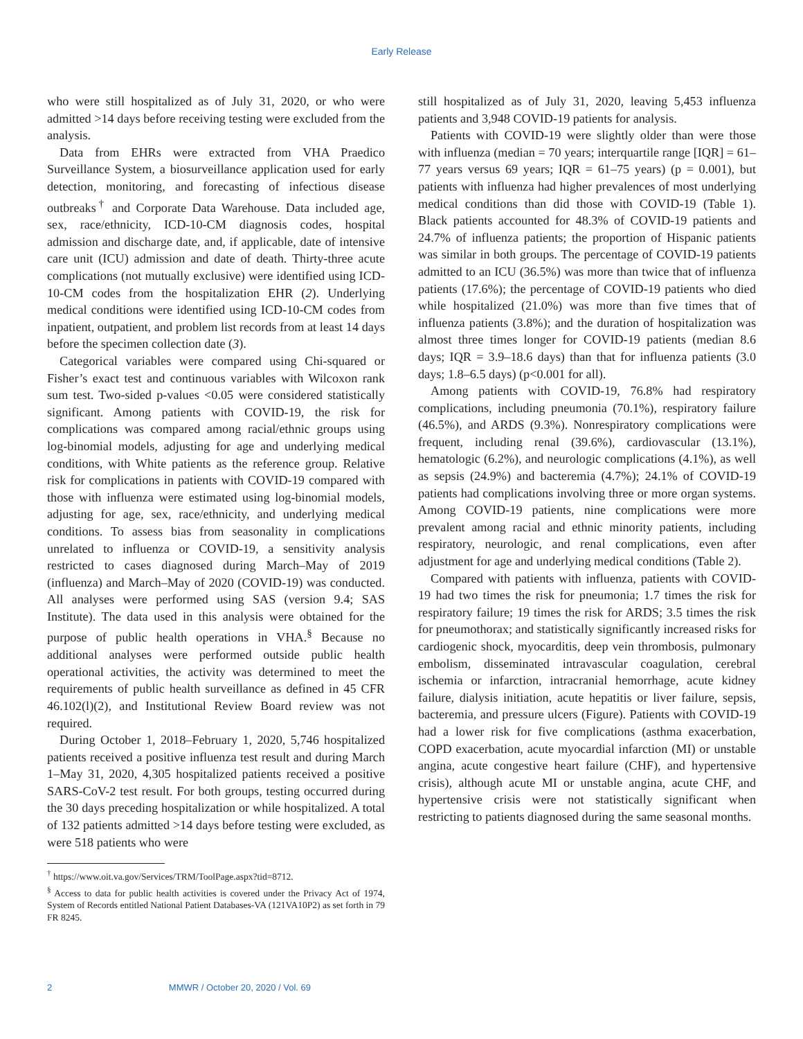Early Release
who were still hospitalized as of July 31, 2020, or who were admitted >14 days before receiving testing were excluded from the analysis.
Data from EHRs were extracted from VHA Praedico Surveillance System, a biosurveillance application used for early detection, monitoring, and forecasting of infectious disease outbreaks<sup>†</sup> and Corporate Data Warehouse. Data included age, sex, race/ethnicity, ICD-10-CM diagnosis codes, hospital admission and discharge date, and, if applicable, date of intensive care unit (ICU) admission and date of death. Thirty-three acute complications (not mutually exclusive) were identified using ICD-10-CM codes from the hospitalization EHR (2). Underlying medical conditions were identified using ICD-10-CM codes from inpatient, outpatient, and problem list records from at least 14 days before the specimen collection date (3).
Categorical variables were compared using Chi-squared or Fisher’s exact test and continuous variables with Wilcoxon rank sum test. Two-sided p-values <0.05 were considered statistically significant. Among patients with COVID-19, the risk for complications was compared among racial/ethnic groups using log-binomial models, adjusting for age and underlying medical conditions, with White patients as the reference group. Relative risk for complications in patients with COVID-19 compared with those with influenza were estimated using log-binomial models, adjusting for age, sex, race/ethnicity, and underlying medical conditions. To assess bias from seasonality in complications unrelated to influenza or COVID-19, a sensitivity analysis restricted to cases diagnosed during March–May of 2019 (influenza) and March–May of 2020 (COVID-19) was conducted. All analyses were performed using SAS (version 9.4; SAS Institute). The data used in this analysis were obtained for the purpose of public health operations in VHA.<sup>§</sup> Because no additional analyses were performed outside public health operational activities, the activity was determined to meet the requirements of public health surveillance as defined in 45 CFR 46.102(l)(2), and Institutional Review Board review was not required.
During October 1, 2018–February 1, 2020, 5,746 hospitalized patients received a positive influenza test result and during March 1–May 31, 2020, 4,305 hospitalized patients received a positive SARS-CoV-2 test result. For both groups, testing occurred during the 30 days preceding hospitalization or while hospitalized. A total of 132 patients admitted >14 days before testing were excluded, as were 518 patients who were
<sup>†</sup> https://www.oit.va.gov/Services/TRM/ToolPage.aspx?tid=8712.
<sup>§</sup> Access to data for public health activities is covered under the Privacy Act of 1974, System of Records entitled National Patient Databases-VA (121VA10P2) as set forth in 79 FR 8245.
still hospitalized as of July 31, 2020, leaving 5,453 influenza patients and 3,948 COVID-19 patients for analysis.
Patients with COVID-19 were slightly older than were those with influenza (median = 70 years; interquartile range [IQR] = 61–77 years versus 69 years; IQR = 61–75 years) (p = 0.001), but patients with influenza had higher prevalences of most underlying medical conditions than did those with COVID-19 (Table 1). Black patients accounted for 48.3% of COVID-19 patients and 24.7% of influenza patients; the proportion of Hispanic patients was similar in both groups. The percentage of COVID-19 patients admitted to an ICU (36.5%) was more than twice that of influenza patients (17.6%); the percentage of COVID-19 patients who died while hospitalized (21.0%) was more than five times that of influenza patients (3.8%); and the duration of hospitalization was almost three times longer for COVID-19 patients (median 8.6 days; IQR = 3.9–18.6 days) than that for influenza patients (3.0 days; 1.8–6.5 days) (p<0.001 for all).
Among patients with COVID-19, 76.8% had respiratory complications, including pneumonia (70.1%), respiratory failure (46.5%), and ARDS (9.3%). Nonrespiratory complications were frequent, including renal (39.6%), cardiovascular (13.1%), hematologic (6.2%), and neurologic complications (4.1%), as well as sepsis (24.9%) and bacteremia (4.7%); 24.1% of COVID-19 patients had complications involving three or more organ systems. Among COVID-19 patients, nine complications were more prevalent among racial and ethnic minority patients, including respiratory, neurologic, and renal complications, even after adjustment for age and underlying medical conditions (Table 2).
Compared with patients with influenza, patients with COVID-19 had two times the risk for pneumonia; 1.7 times the risk for respiratory failure; 19 times the risk for ARDS; 3.5 times the risk for pneumothorax; and statistically significantly increased risks for cardiogenic shock, myocarditis, deep vein thrombosis, pulmonary embolism, disseminated intravascular coagulation, cerebral ischemia or infarction, intracranial hemorrhage, acute kidney failure, dialysis initiation, acute hepatitis or liver failure, sepsis, bacteremia, and pressure ulcers (Figure). Patients with COVID-19 had a lower risk for five complications (asthma exacerbation, COPD exacerbation, acute myocardial infarction (MI) or unstable angina, acute congestive heart failure (CHF), and hypertensive crisis), although acute MI or unstable angina, acute CHF, and hypertensive crisis were not statistically significant when restricting to patients diagnosed during the same seasonal months.
2 MMWR / October 20, 2020 / Vol. 69